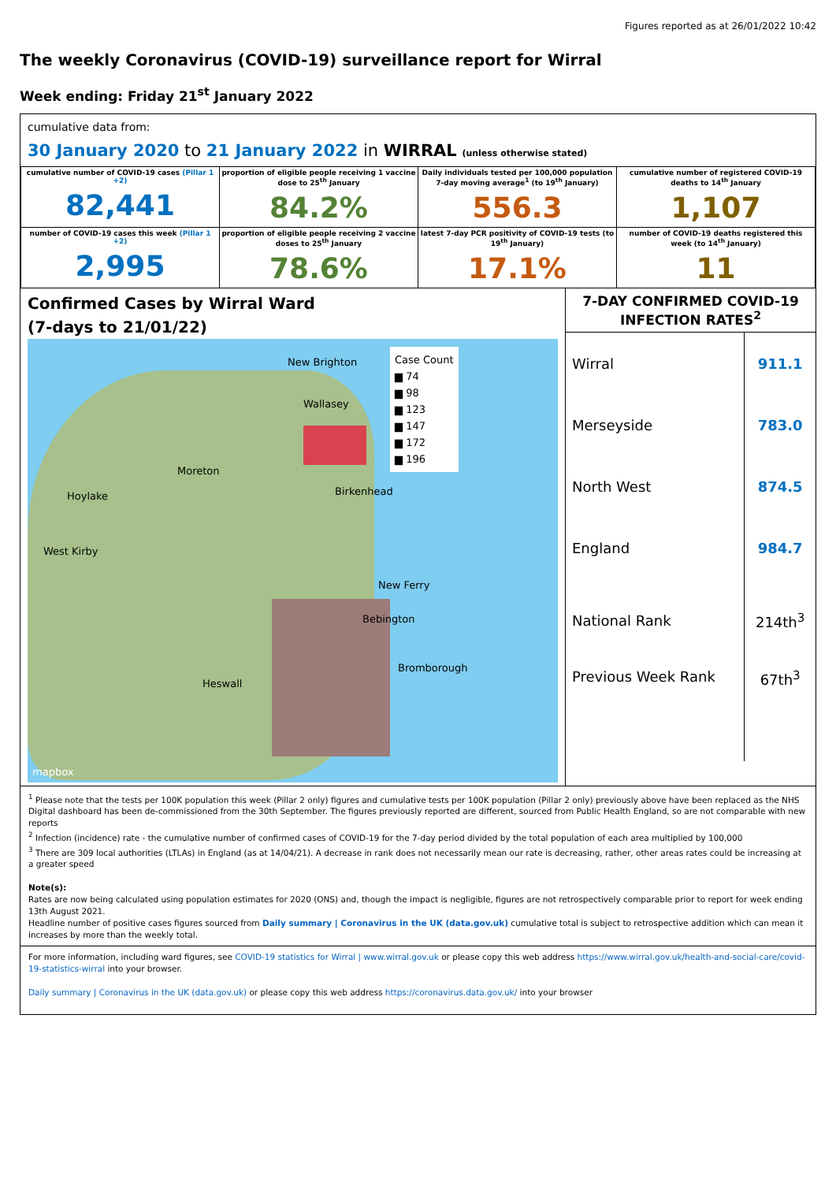Figures reported as at 26/01/2022 10:42
The weekly Coronavirus (COVID-19) surveillance report for Wirral
Week ending: Friday 21<sup>st</sup> January 2022
cumulative data from:
30 January 2020 to 21 January 2022 in WIRRAL (unless otherwise stated)
| cumulative number of COVID-19 cases (Pillar 1 +2) 82,441 | proportion of eligible people receiving 1 vaccine dose to 25<sup>th</sup> January 84.2% | Daily individuals tested per 100,000 population 7-day moving average<sup>1</sup> (to 19<sup>th</sup> January) 556.3 | cumulative number of registered COVID-19 deaths to 14<sup>th</sup> January 1,107 |
| number of COVID-19 cases this week (Pillar 1 +2) 2,995 | proportion of eligible people receiving 2 vaccine doses to 25<sup>th</sup> January 78.6% | latest 7-day PCR positivity of COVID-19 tests (to 19<sup>th</sup> January) 17.1% | number of COVID-19 deaths registered this week (to 14<sup>th</sup> January) 11 |
Confirmed Cases by Wirral Ward
(7-days to 21/01/22)
Case Count
▆ 74
▆ 98
▆ 123
▆ 147
▆ 172
▆ 196
New Brighton
Wallasey
Moreton
Hoylake Birkenhead
West Kirby
New Ferry
Bebington
Bromborough
Heswall
mapbox
7-DAY CONFIRMED COVID-19 INFECTION RATES<sup>2</sup>
| Wirral | 911.1 |
| Merseyside | 783.0 |
| North West | 874.5 |
| England | 984.7 |
| National Rank | 214th<sup>3</sup> |
| Previous Week Rank | 67th<sup>3</sup> |
<sup>1</sup> Please note that the tests per 100K population this week (Pillar 2 only) figures and cumulative tests per 100K population (Pillar 2 only) previously above have been replaced as the NHS Digital dashboard has been de-commissioned from the 30th September. The figures previously reported are different, sourced from Public Health England, so are not comparable with new reports
<sup>2</sup> Infection (incidence) rate - the cumulative number of confirmed cases of COVID-19 for the 7-day period divided by the total population of each area multiplied by 100,000
<sup>3</sup> There are 309 local authorities (LTLAs) in England (as at 14/04/21). A decrease in rank does not necessarily mean our rate is decreasing, rather, other areas rates could be increasing at a greater speed
Note(s):
Rates are now being calculated using population estimates for 2020 (ONS) and, though the impact is negligible, figures are not retrospectively comparable prior to report for week ending 13th August 2021.
Headline number of positive cases figures sourced from Daily summary | Coronavirus in the UK (data.gov.uk) cumulative total is subject to retrospective addition which can mean it increases by more than the weekly total.
For more information, including ward figures, see COVID-19 statistics for Wirral | www.wirral.gov.uk or please copy this web address https://www.wirral.gov.uk/health-and-social-care/covid-19-statistics-wirral into your browser.
Daily summary | Coronavirus in the UK (data.gov.uk) or please copy this web address https://coronavirus.data.gov.uk/ into your browser